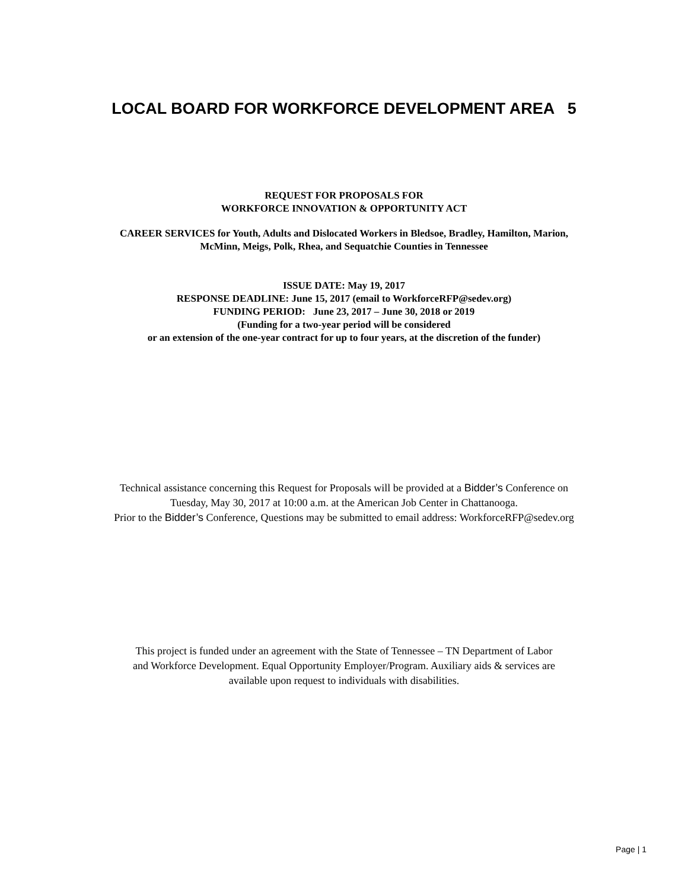LOCAL BOARD FOR WORKFORCE DEVELOPMENT AREA 5
REQUEST FOR PROPOSALS FOR
WORKFORCE INNOVATION & OPPORTUNITY ACT
CAREER SERVICES for Youth, Adults and Dislocated Workers in Bledsoe, Bradley, Hamilton, Marion,
McMinn, Meigs, Polk, Rhea, and Sequatchie Counties in Tennessee
ISSUE DATE: May 19, 2017
RESPONSE DEADLINE: June 15, 2017 (email to WorkforceRFP@sedev.org)
FUNDING PERIOD: June 23, 2017 – June 30, 2018 or 2019
(Funding for a two-year period will be considered
or an extension of the one-year contract for up to four years, at the discretion of the funder)
Technical assistance concerning this Request for Proposals will be provided at a Bidder’s Conference on
Tuesday, May 30, 2017 at 10:00 a.m. at the American Job Center in Chattanooga.
Prior to the Bidder’s Conference, Questions may be submitted to email address: WorkforceRFP@sedev.org
This project is funded under an agreement with the State of Tennessee – TN Department of Labor
and Workforce Development. Equal Opportunity Employer/Program. Auxiliary aids & services are
available upon request to individuals with disabilities.
Page | 1